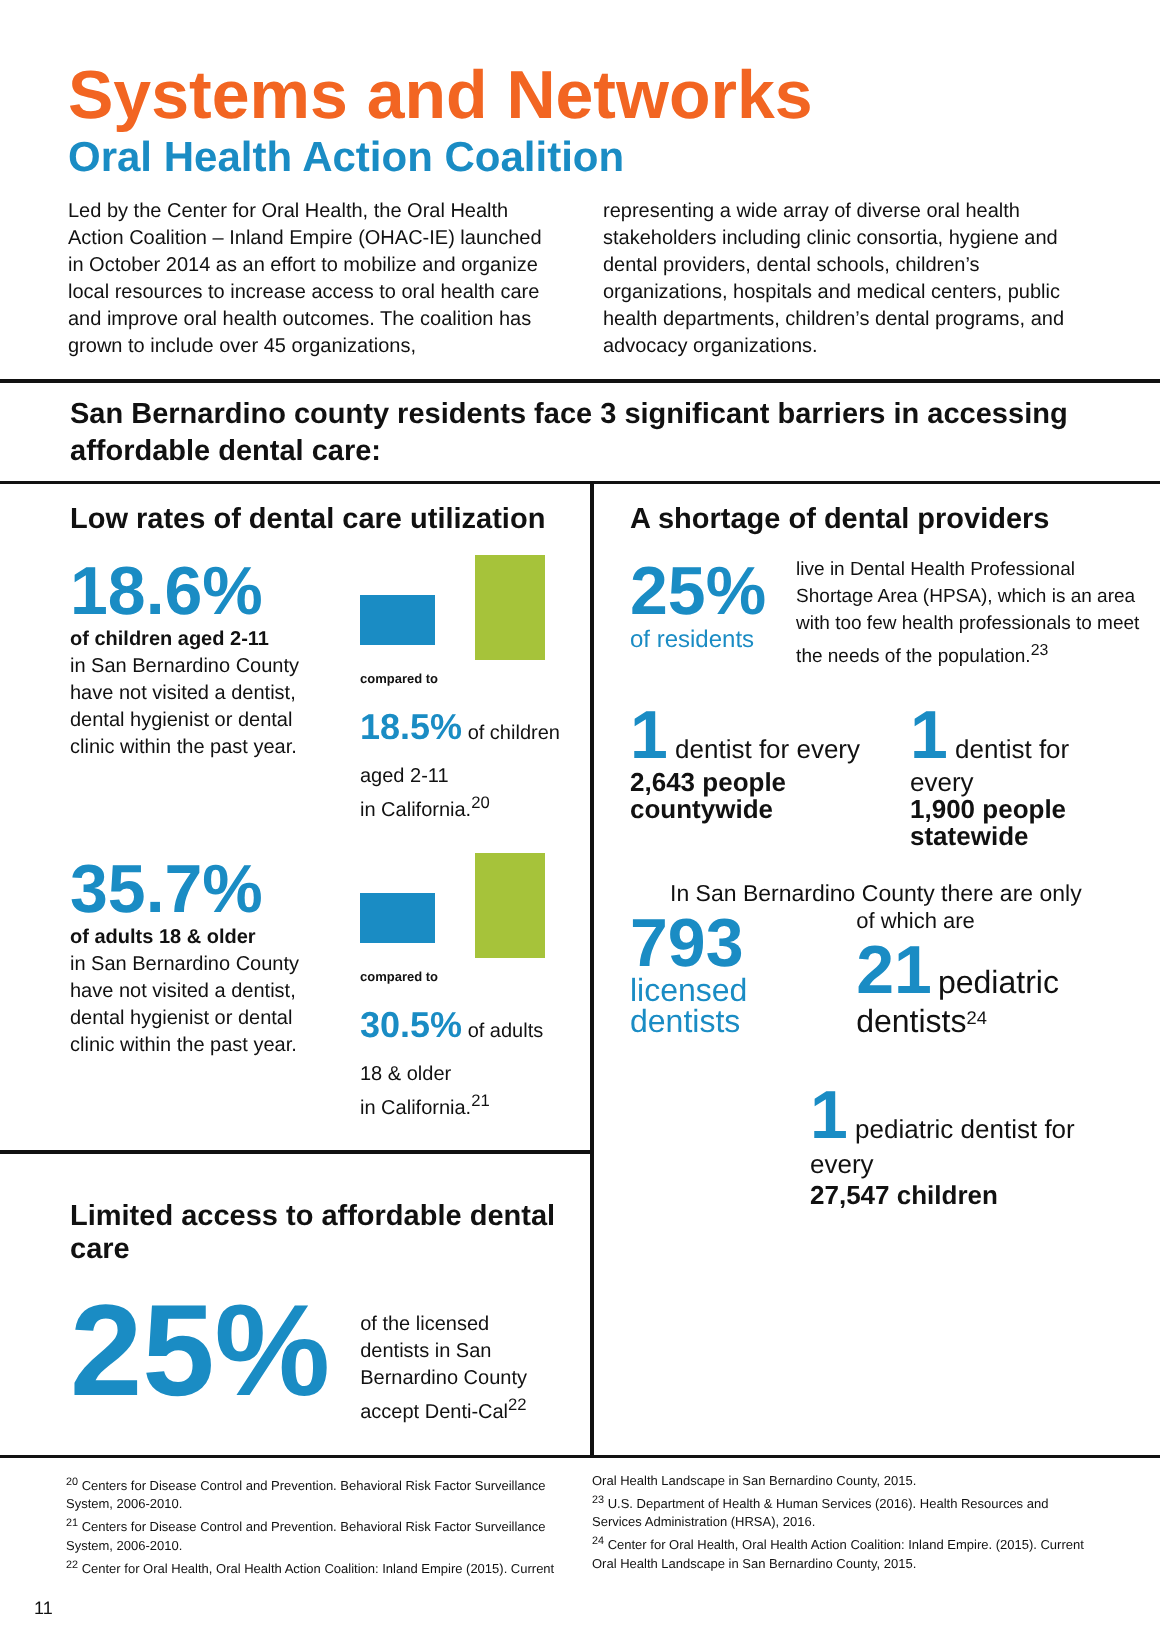Systems and Networks
Oral Health Action Coalition
Led by the Center for Oral Health, the Oral Health Action Coalition – Inland Empire (OHAC-IE) launched in October 2014 as an effort to mobilize and organize local resources to increase access to oral health care and improve oral health outcomes. The coalition has grown to include over 45 organizations,
representing a wide array of diverse oral health stakeholders including clinic consortia, hygiene and dental providers, dental schools, children’s organizations, hospitals and medical centers, public health departments, children’s dental programs, and advocacy organizations.
San Bernardino county residents face 3 significant barriers in accessing affordable dental care:
Low rates of dental care utilization
18.6%
of children aged 2-11
in San Bernardino County have not visited a dentist, dental hygienist or dental clinic within the past year.
compared to
18.5% of children aged 2-11
in California.<sup>20</sup>
35.7%
of adults 18 & older
in San Bernardino County have not visited a dentist, dental hygienist or dental clinic within the past year.
compared to
30.5% of adults 18 & older
in California.<sup>21</sup>
Limited access to affordable dental care
25%
of the licensed dentists in San Bernardino County accept Denti-Cal<sup>22</sup>
A shortage of dental providers
25%
of residents
live in Dental Health Professional Shortage Area (HPSA), which is an area with too few health professionals to meet the needs of the population.<sup>23</sup>
1 dentist for every
2,643 people countywide
1 dentist for every
1,900 people statewide
In San Bernardino County there are only
793
licensed dentists
of which are
21 pediatric dentists<sup>24</sup>
1 pediatric dentist for every
27,547 children
<sup>20</sup> Centers for Disease Control and Prevention. Behavioral Risk Factor Surveillance System, 2006-2010.
<sup>21</sup> Centers for Disease Control and Prevention. Behavioral Risk Factor Surveillance System, 2006-2010.
<sup>22</sup> Center for Oral Health, Oral Health Action Coalition: Inland Empire (2015). Current
Oral Health Landscape in San Bernardino County, 2015.
<sup>23</sup> U.S. Department of Health & Human Services (2016). Health Resources and Services Administration (HRSA), 2016.
<sup>24</sup> Center for Oral Health, Oral Health Action Coalition: Inland Empire. (2015). Current Oral Health Landscape in San Bernardino County, 2015.
11